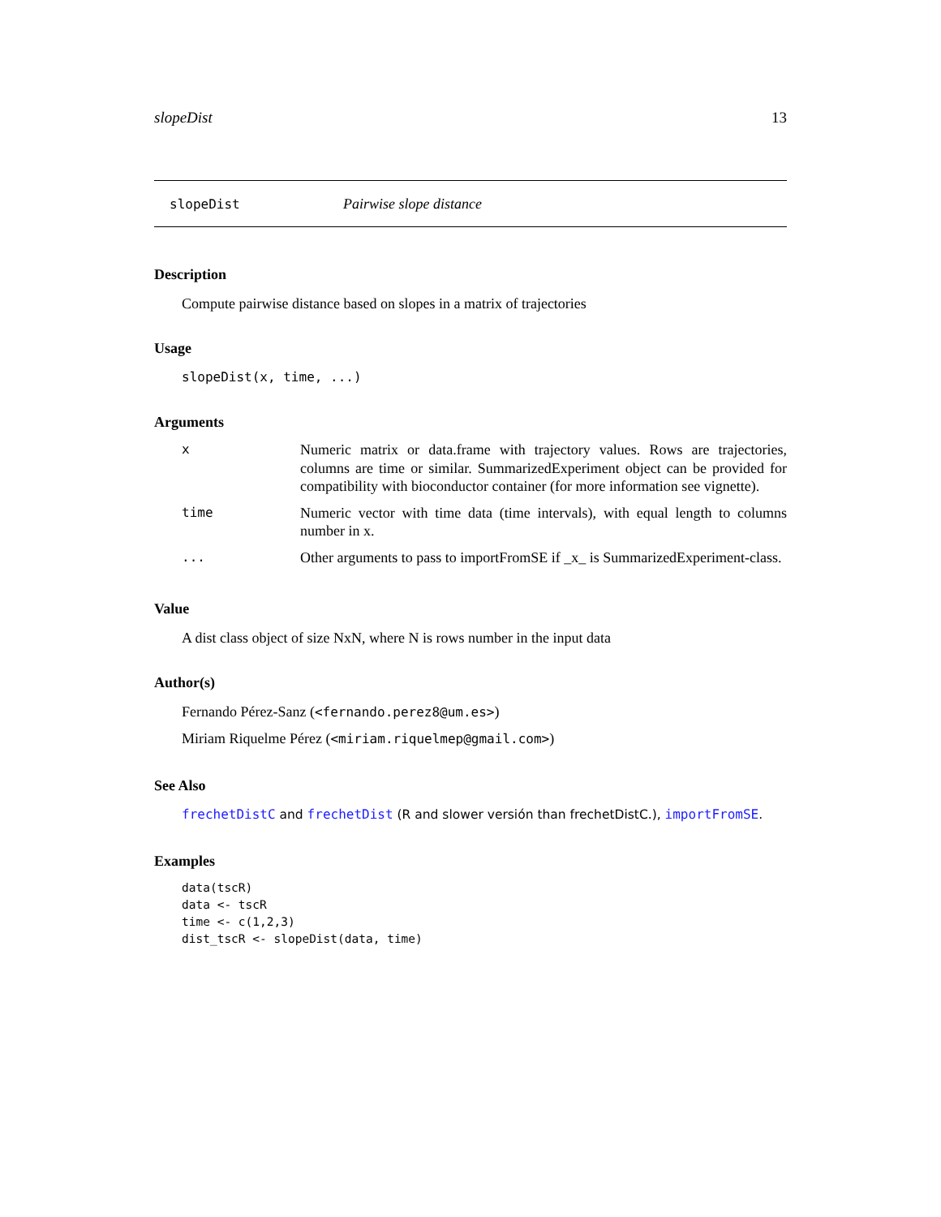slopeDist 13
slopeDist Pairwise slope distance
Description
Compute pairwise distance based on slopes in a matrix of trajectories
Usage
slopeDist(x, time, ...)
Arguments
| x | Numeric matrix or data.frame with trajectory values. Rows are trajectories, columns are time or similar. SummarizedExperiment object can be provided for compatibility with bioconductor container (for more information see vignette). |
| time | Numeric vector with time data (time intervals), with equal length to columns number in x. |
| ... | Other arguments to pass to importFromSE if _x_ is SummarizedExperiment-class. |
Value
A dist class object of size NxN, where N is rows number in the input data
Author(s)
Fernando Pérez-Sanz (<fernando.perez8@um.es>)
Miriam Riquelme Pérez (<miriam.riquelmep@gmail.com>)
See Also
frechetDistC and frechetDist (R and slower versión than frechetDistC.), importFromSE.
Examples
data(tscR)
data <- tscR
time <- c(1,2,3)
dist_tscR <- slopeDist(data, time)